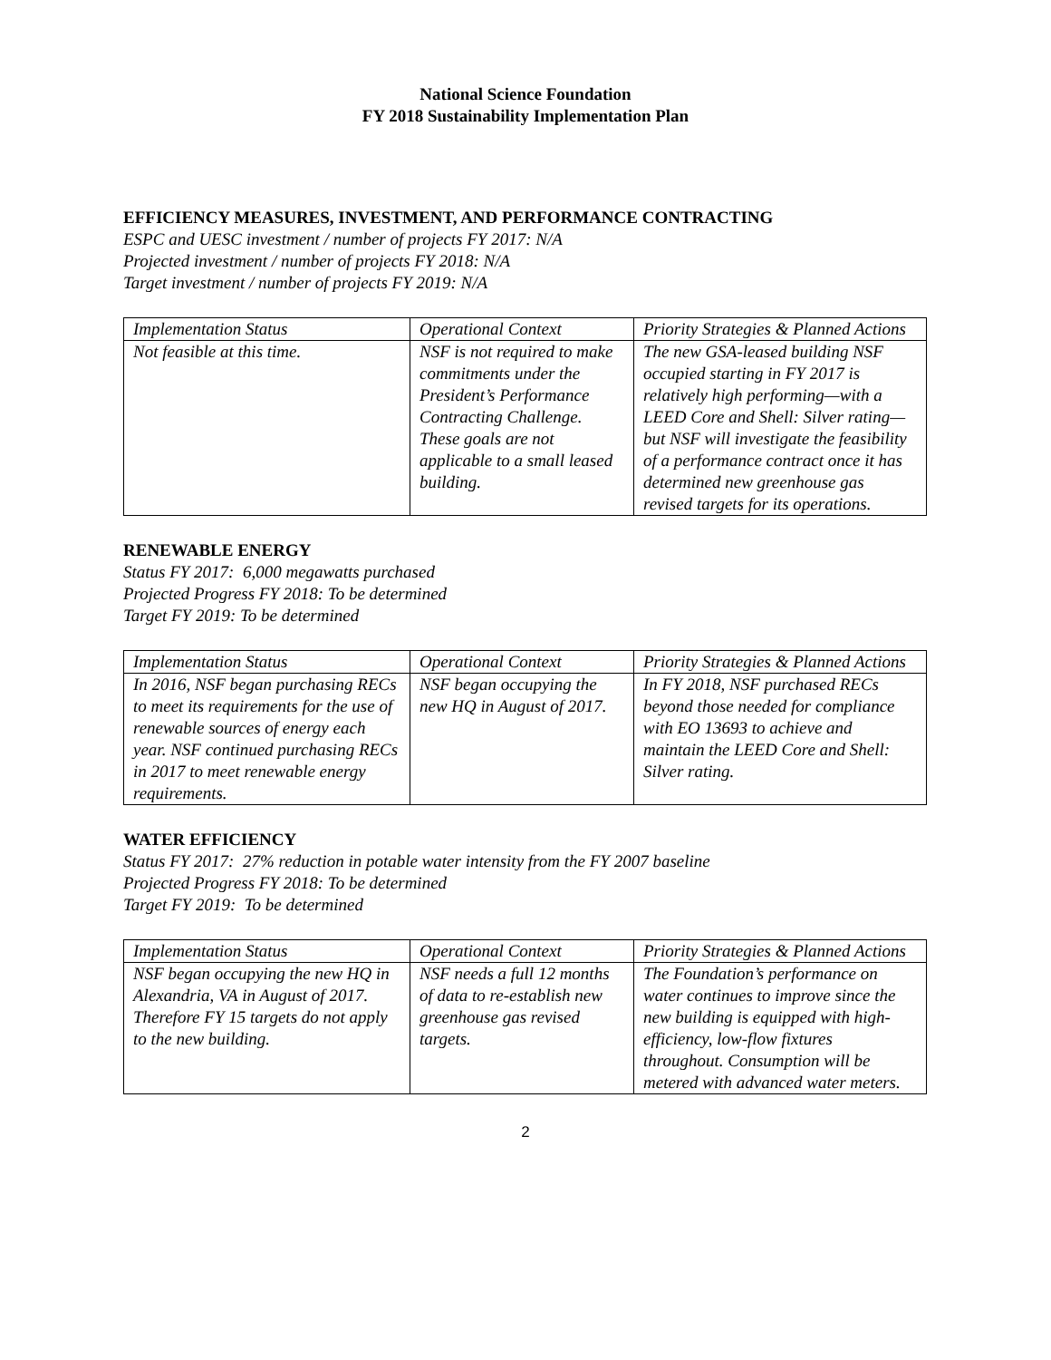National Science Foundation
FY 2018 Sustainability Implementation Plan
EFFICIENCY MEASURES, INVESTMENT, AND PERFORMANCE CONTRACTING
ESPC and UESC investment / number of projects FY 2017: N/A
Projected investment / number of projects FY 2018: N/A
Target investment / number of projects FY 2019: N/A
| Implementation Status | Operational Context | Priority Strategies & Planned Actions |
| Not feasible at this time. | NSF is not required to make commitments under the President’s Performance Contracting Challenge. These goals are not applicable to a small leased building. | The new GSA-leased building NSF occupied starting in FY 2017 is relatively high performing—with a LEED Core and Shell: Silver rating—but NSF will investigate the feasibility of a performance contract once it has determined new greenhouse gas revised targets for its operations. |
RENEWABLE ENERGY
Status FY 2017: 6,000 megawatts purchased
Projected Progress FY 2018: To be determined
Target FY 2019: To be determined
| Implementation Status | Operational Context | Priority Strategies & Planned Actions |
| In 2016, NSF began purchasing RECs to meet its requirements for the use of renewable sources of energy each year. NSF continued purchasing RECs in 2017 to meet renewable energy requirements. | NSF began occupying the new HQ in August of 2017. | In FY 2018, NSF purchased RECs beyond those needed for compliance with EO 13693 to achieve and maintain the LEED Core and Shell: Silver rating. |
WATER EFFICIENCY
Status FY 2017: 27% reduction in potable water intensity from the FY 2007 baseline
Projected Progress FY 2018: To be determined
Target FY 2019: To be determined
| Implementation Status | Operational Context | Priority Strategies & Planned Actions |
| NSF began occupying the new HQ in Alexandria, VA in August of 2017. Therefore FY 15 targets do not apply to the new building. | NSF needs a full 12 months of data to re-establish new greenhouse gas revised targets. | The Foundation’s performance on water continues to improve since the new building is equipped with high-efficiency, low-flow fixtures throughout. Consumption will be metered with advanced water meters. |
2